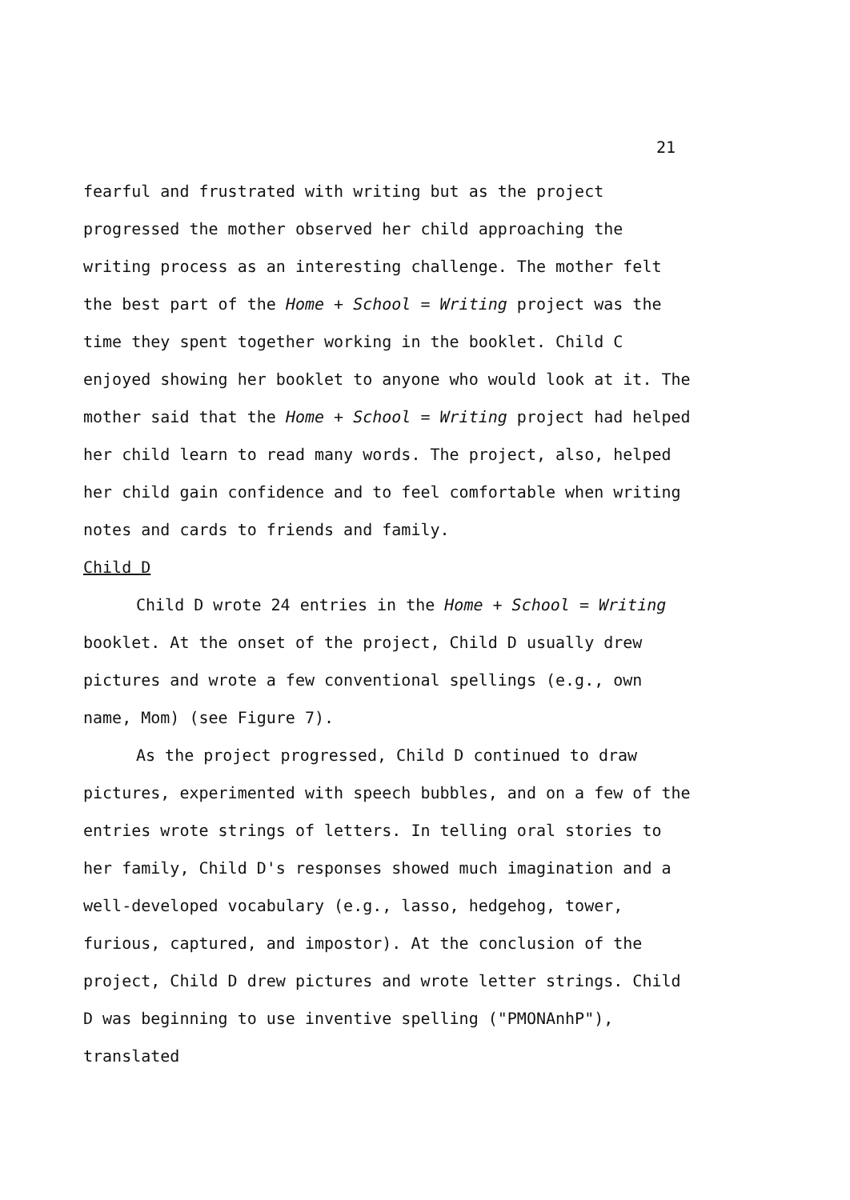21
fearful and frustrated with writing but as the project progressed the mother observed her child approaching the writing process as an interesting challenge. The mother felt the best part of the Home + School = Writing project was the time they spent together working in the booklet. Child C enjoyed showing her booklet to anyone who would look at it. The mother said that the Home + School = Writing project had helped her child learn to read many words. The project, also, helped her child gain confidence and to feel comfortable when writing notes and cards to friends and family.
Child D
Child D wrote 24 entries in the Home + School = Writing booklet. At the onset of the project, Child D usually drew pictures and wrote a few conventional spellings (e.g., own name, Mom) (see Figure 7).
As the project progressed, Child D continued to draw pictures, experimented with speech bubbles, and on a few of the entries wrote strings of letters. In telling oral stories to her family, Child D's responses showed much imagination and a well-developed vocabulary (e.g., lasso, hedgehog, tower, furious, captured, and impostor). At the conclusion of the project, Child D drew pictures and wrote letter strings. Child D was beginning to use inventive spelling ("PMONAnhP"), translated